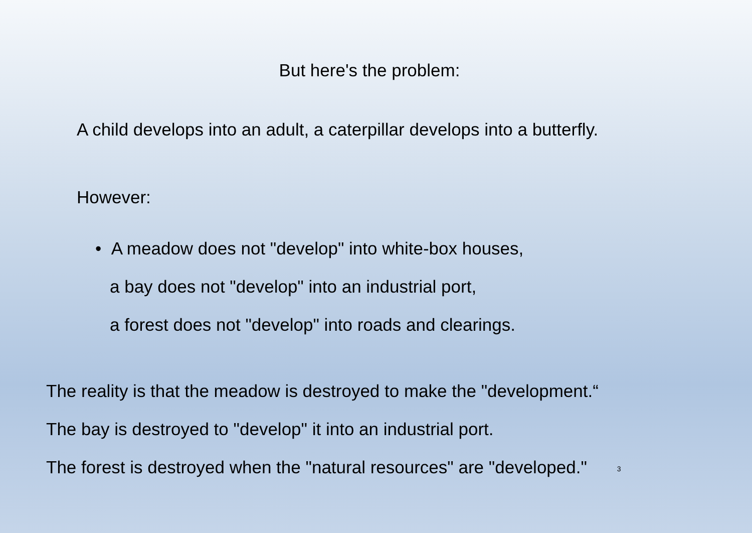But here's the problem:
A child develops into an adult, a caterpillar develops into a butterfly.
However:
• A meadow does not "develop" into white-box houses,
a bay does not "develop" into an industrial port,
a forest does not "develop" into roads and clearings.
The reality is that the meadow is destroyed to make the "development.“
The bay is destroyed to "develop" it into an industrial port.
The forest is destroyed when the "natural resources" are "developed." 3